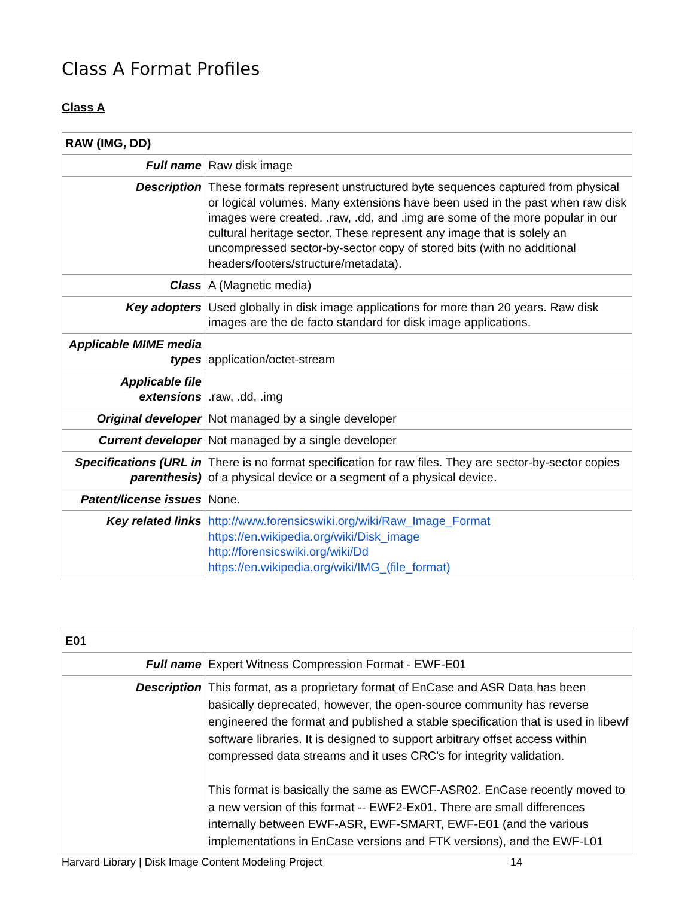Class A Format Profiles
Class A
| RAW (IMG, DD) | |
| --- | --- |
| Full name | Raw disk image |
| Description | These formats represent unstructured byte sequences captured from physical or logical volumes. Many extensions have been used in the past when raw disk images were created. .raw, .dd, and .img are some of the more popular in our cultural heritage sector. These represent any image that is solely an uncompressed sector-by-sector copy of stored bits (with no additional headers/footers/structure/metadata). |
| Class | A (Magnetic media) |
| Key adopters | Used globally in disk image applications for more than 20 years. Raw disk images are the de facto standard for disk image applications. |
| Applicable MIME media types | application/octet-stream |
| Applicable file extensions | .raw, .dd, .img |
| Original developer | Not managed by a single developer |
| Current developer | Not managed by a single developer |
| Specifications (URL in parenthesis) | There is no format specification for raw files. They are sector-by-sector copies of a physical device or a segment of a physical device. |
| Patent/license issues | None. |
| Key related links | http://www.forensicswiki.org/wiki/Raw_Image_Format https://en.wikipedia.org/wiki/Disk_image http://forensicswiki.org/wiki/Dd https://en.wikipedia.org/wiki/IMG_(file_format) |
| E01 | |
| --- | --- |
| Full name | Expert Witness Compression Format - EWF-E01 |
| Description | This format, as a proprietary format of EnCase and ASR Data has been basically deprecated, however, the open-source community has reverse engineered the format and published a stable specification that is used in libewf software libraries. It is designed to support arbitrary offset access within compressed data streams and it uses CRC's for integrity validation. This format is basically the same as EWCF-ASR02. EnCase recently moved to a new version of this format -- EWF2-Ex01. There are small differences internally between EWF-ASR, EWF-SMART, EWF-E01 (and the various implementations in EnCase versions and FTK versions), and the EWF-L01 |
Harvard Library | Disk Image Content Modeling Project
14